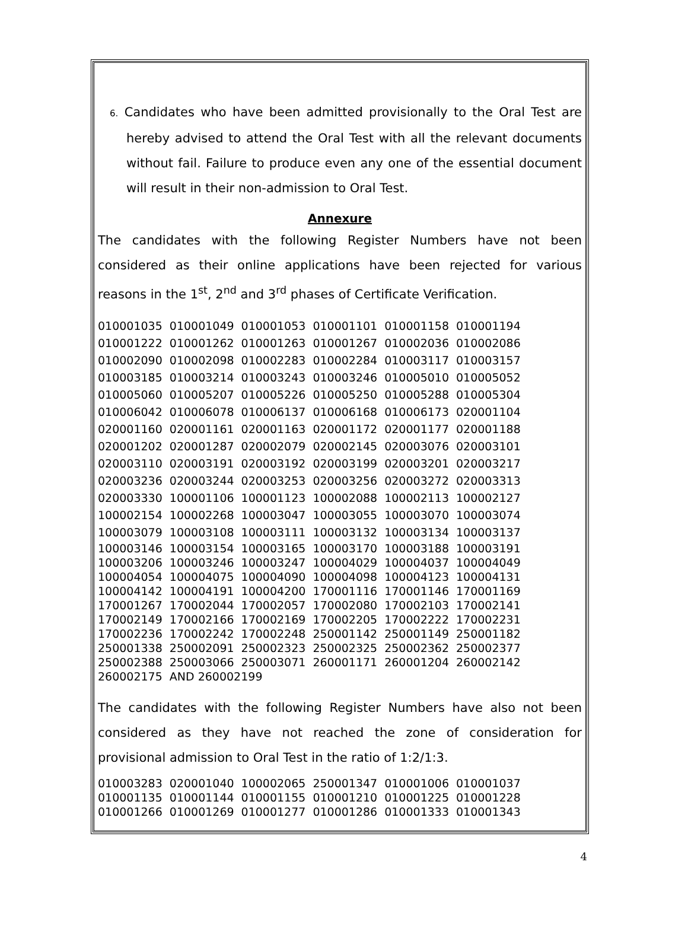6. Candidates who have been admitted provisionally to the Oral Test are hereby advised to attend the Oral Test with all the relevant documents without fail. Failure to produce even any one of the essential document will result in their non-admission to Oral Test.
Annexure
The candidates with the following Register Numbers have not been considered as their online applications have been rejected for various reasons in the 1<sup>st</sup>, 2<sup>nd</sup> and 3<sup>rd</sup> phases of Certificate Verification.
| 010001035 | 010001049 | 010001053 | 010001101 | 010001158 | 010001194 |
| 010001222 | 010001262 | 010001263 | 010001267 | 010002036 | 010002086 |
| 010002090 | 010002098 | 010002283 | 010002284 | 010003117 | 010003157 |
| 010003185 | 010003214 | 010003243 | 010003246 | 010005010 | 010005052 |
| 010005060 | 010005207 | 010005226 | 010005250 | 010005288 | 010005304 |
| 010006042 | 010006078 | 010006137 | 010006168 | 010006173 | 020001104 |
| 020001160 | 020001161 | 020001163 | 020001172 | 020001177 | 020001188 |
| 020001202 | 020001287 | 020002079 | 020002145 | 020003076 | 020003101 |
| 020003110 | 020003191 | 020003192 | 020003199 | 020003201 | 020003217 |
| 020003236 | 020003244 | 020003253 | 020003256 | 020003272 | 020003313 |
| 020003330 | 100001106 | 100001123 | 100002088 | 100002113 | 100002127 |
| 100002154 | 100002268 | 100003047 | 100003055 | 100003070 | 100003074 |
| 100003079 | 100003108 | 100003111 | 100003132 | 100003134 | 100003137 |
| 100003146 | 100003154 | 100003165 | 100003170 | 100003188 | 100003191 |
| 100003206 | 100003246 | 100003247 | 100004029 | 100004037 | 100004049 |
| 100004054 | 100004075 | 100004090 | 100004098 | 100004123 | 100004131 |
| 100004142 | 100004191 | 100004200 | 170001116 | 170001146 | 170001169 |
| 170001267 | 170002044 | 170002057 | 170002080 | 170002103 | 170002141 |
| 170002149 | 170002166 | 170002169 | 170002205 | 170002222 | 170002231 |
| 170002236 | 170002242 | 170002248 | 250001142 | 250001149 | 250001182 |
| 250001338 | 250002091 | 250002323 | 250002325 | 250002362 | 250002377 |
| 250002388 | 250003066 | 250003071 | 260001171 | 260001204 | 260002142 |
| 260002175 | AND 260002199 | | | | |
The candidates with the following Register Numbers have also not been considered as they have not reached the zone of consideration for provisional admission to Oral Test in the ratio of 1:2/1:3.
| 010003283 | 020001040 | 100002065 | 250001347 | 010001006 | 010001037 |
| 010001135 | 010001144 | 010001155 | 010001210 | 010001225 | 010001228 |
| 010001266 | 010001269 | 010001277 | 010001286 | 010001333 | 010001343 |
4